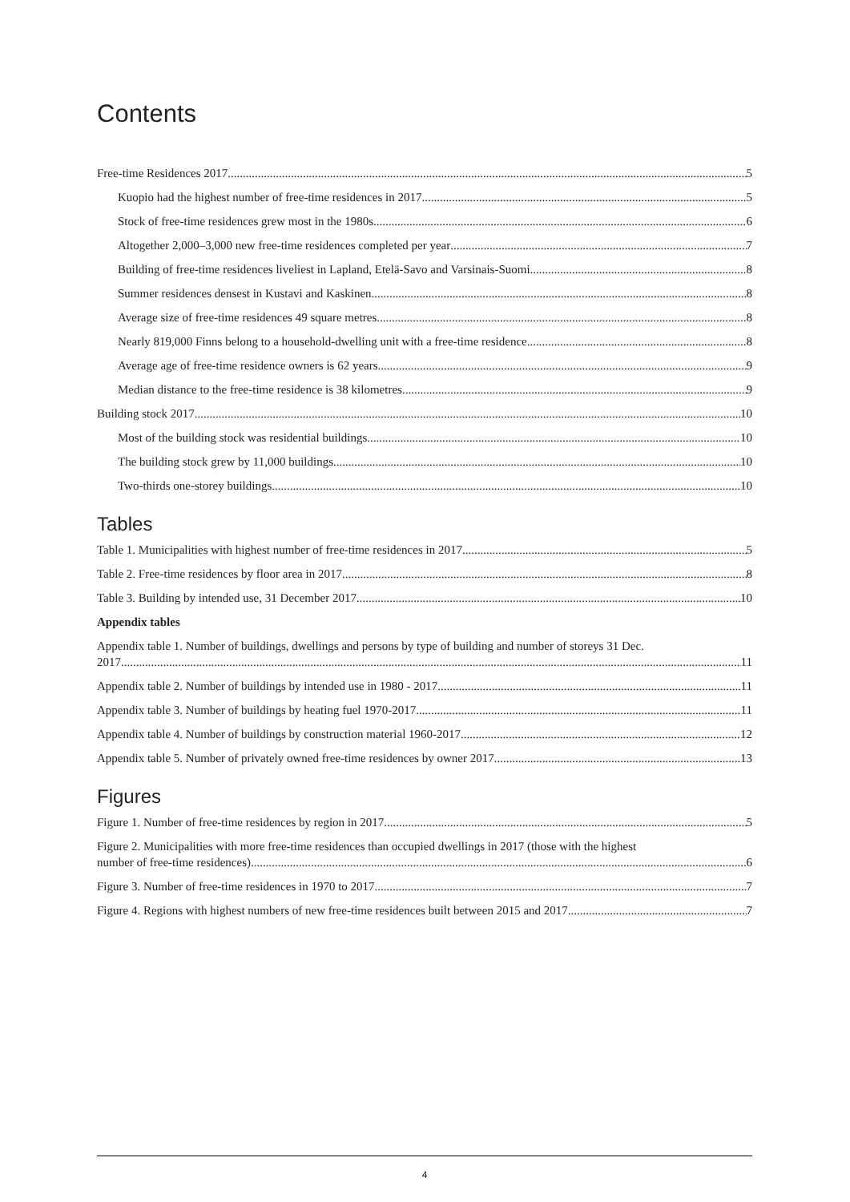Contents
Free-time Residences 2017 5
Kuopio had the highest number of free-time residences in 2017 5
Stock of free-time residences grew most in the 1980s 6
Altogether 2,000–3,000 new free-time residences completed per year 7
Building of free-time residences liveliest in Lapland, Etelä-Savo and Varsinais-Suomi 8
Summer residences densest in Kustavi and Kaskinen 8
Average size of free-time residences 49 square metres 8
Nearly 819,000 Finns belong to a household-dwelling unit with a free-time residence 8
Average age of free-time residence owners is 62 years 9
Median distance to the free-time residence is 38 kilometres 9
Building stock 2017 10
Most of the building stock was residential buildings 10
The building stock grew by 11,000 buildings 10
Two-thirds one-storey buildings 10
Tables
Table 1. Municipalities with highest number of free-time residences in 2017 5
Table 2. Free-time residences by floor area in 2017 8
Table 3. Building by intended use, 31 December 2017 10
Appendix tables
Appendix table 1. Number of buildings, dwellings and persons by type of building and number of storeys 31 Dec.
2017 11
Appendix table 2. Number of buildings by intended use in 1980 - 2017 11
Appendix table 3. Number of buildings by heating fuel 1970-2017 11
Appendix table 4. Number of buildings by construction material 1960-2017 12
Appendix table 5. Number of privately owned free-time residences by owner 2017 13
Figures
Figure 1. Number of free-time residences by region in 2017 5
Figure 2. Municipalities with more free-time residences than occupied dwellings in 2017 (those with the highest
number of free-time residences) 6
Figure 3. Number of free-time residences in 1970 to 2017 7
Figure 4. Regions with highest numbers of new free-time residences built between 2015 and 2017 7
4